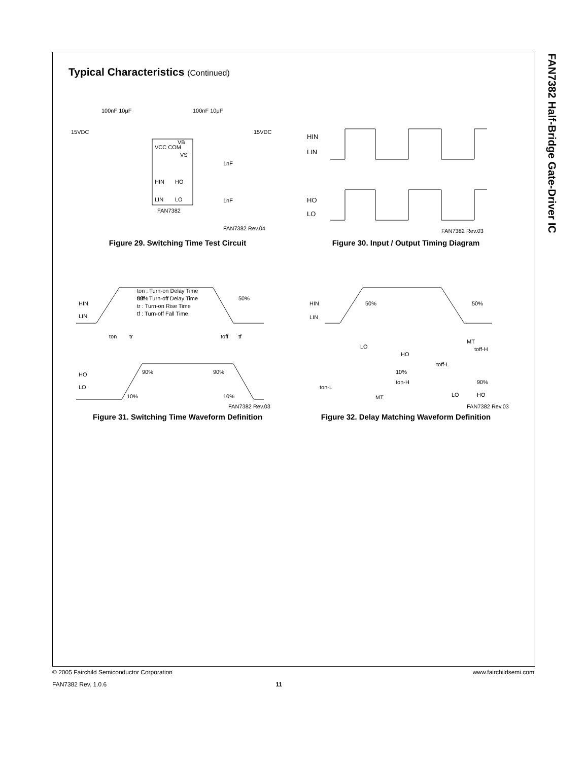FAN7382 Half-Bridge Gate-Driver IC
Typical Characteristics (Continued)
100nF 10μF
100nF 10μF
15VDC
15VDC
VCC COM
VB
VS
HIN
LIN
HO
LO
1nF
1nF
FAN7382
FAN7382 Rev.04
Figure 29. Switching Time Test Circuit
HIN
LIN
HO
LO
FAN7382 Rev.03
Figure 30. Input / Output Timing Diagram
HIN
LIN
HO
LO
50%
50%
ton : Turn-on Delay Time
toff : Turn-off Delay Time
tr : Turn-on Rise Time
tf : Turn-off Fall Time
ton
tr
toff
tf
90%
90%
10%
10%
FAN7382 Rev.03
Figure 31. Switching Time Waveform Definition
HIN
LIN
50%
50%
LO
HO
10%
ton-L
ton-H
MT
MT
toff-H
toff-L
90%
LO
HO
FAN7382 Rev.03
Figure 32. Delay Matching Waveform Definition
© 2005 Fairchild Semiconductor Corporation www.fairchildsemi.com
FAN7382 Rev. 1.0.6 11